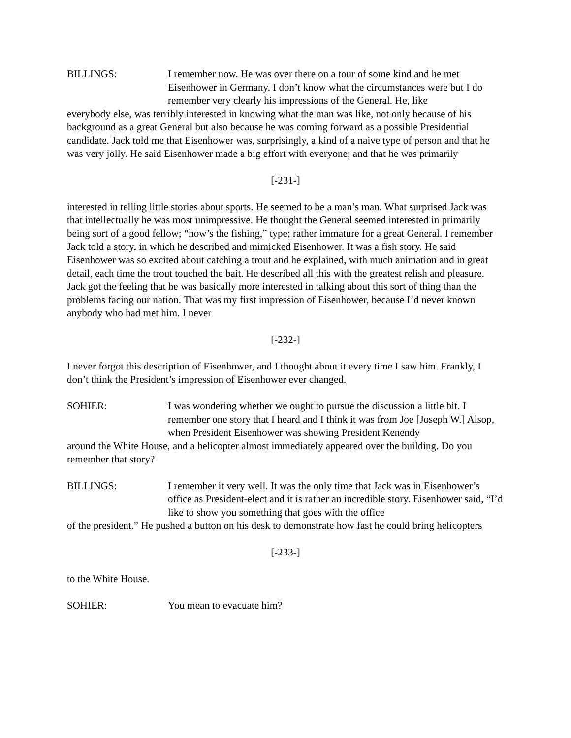BILLINGS: I remember now. He was over there on a tour of some kind and he met Eisenhower in Germany. I don’t know what the circumstances were but I do remember very clearly his impressions of the General. He, like
everybody else, was terribly interested in knowing what the man was like, not only because of his background as a great General but also because he was coming forward as a possible Presidential candidate. Jack told me that Eisenhower was, surprisingly, a kind of a naive type of person and that he was very jolly. He said Eisenhower made a big effort with everyone; and that he was primarily
[-231-]
interested in telling little stories about sports. He seemed to be a man’s man. What surprised Jack was that intellectually he was most unimpressive. He thought the General seemed interested in primarily being sort of a good fellow; “how’s the fishing,” type; rather immature for a great General. I remember Jack told a story, in which he described and mimicked Eisenhower. It was a fish story. He said Eisenhower was so excited about catching a trout and he explained, with much animation and in great detail, each time the trout touched the bait. He described all this with the greatest relish and pleasure. Jack got the feeling that he was basically more interested in talking about this sort of thing than the problems facing our nation. That was my first impression of Eisenhower, because I’d never known anybody who had met him. I never
[-232-]
I never forgot this description of Eisenhower, and I thought about it every time I saw him. Frankly, I don’t think the President’s impression of Eisenhower ever changed.
SOHIER: I was wondering whether we ought to pursue the discussion a little bit. I remember one story that I heard and I think it was from Joe [Joseph W.] Alsop, when President Eisenhower was showing President Kenendy
around the White House, and a helicopter almost immediately appeared over the building. Do you remember that story?
BILLINGS: I remember it very well. It was the only time that Jack was in Eisenhower’s office as President-elect and it is rather an incredible story. Eisenhower said, “I’d like to show you something that goes with the office
of the president.” He pushed a button on his desk to demonstrate how fast he could bring helicopters
[-233-]
to the White House.
SOHIER: You mean to evacuate him?